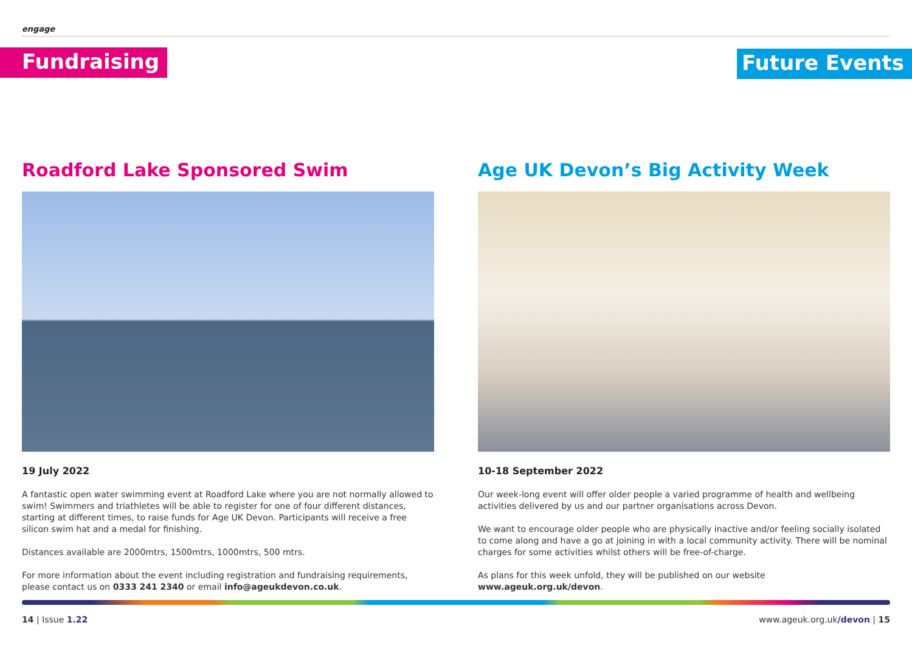engage
Fundraising Future Events
Roadford Lake Sponsored Swim
19 July 2022
A fantastic open water swimming event at Roadford Lake where you are not normally allowed to swim! Swimmers and triathletes will be able to register for one of four different distances, starting at different times, to raise funds for Age UK Devon. Participants will receive a free silicon swim hat and a medal for finishing.
Distances available are 2000mtrs, 1500mtrs, 1000mtrs, 500 mtrs.
For more information about the event including registration and fundraising requirements, please contact us on 0333 241 2340 or email info@ageukdevon.co.uk.
Age UK Devon’s Big Activity Week
10-18 September 2022
Our week-long event will offer older people a varied programme of health and wellbeing activities delivered by us and our partner organisations across Devon.
We want to encourage older people who are physically inactive and/or feeling socially isolated to come along and have a go at joining in with a local community activity. There will be nominal charges for some activities whilst others will be free-of-charge.
As plans for this week unfold, they will be published on our website www.ageuk.org.uk/devon.
14 | Issue 1.22 www.ageuk.org.uk/devon | 15